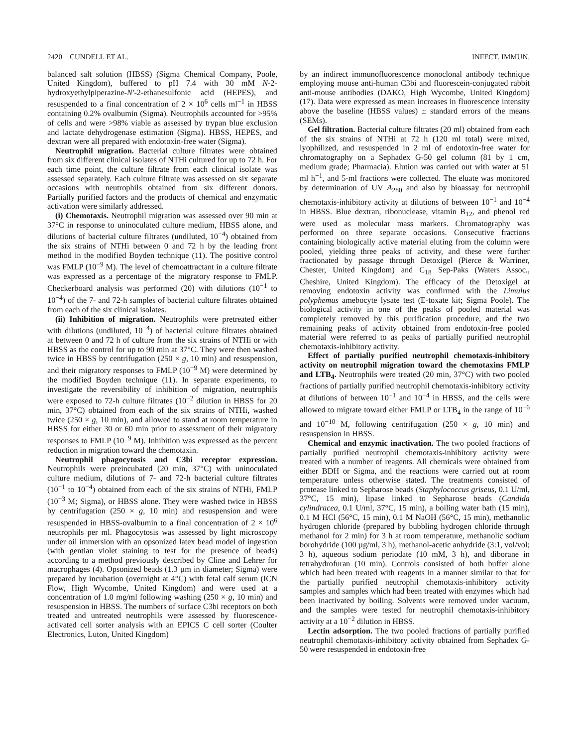2420 CUNDELL ET AL. INFECT. IMMUN.
balanced salt solution (HBSS) (Sigma Chemical Company, Poole, United Kingdom), buffered to pH 7.4 with 30 mM N-2-hydroxyethylpiperazine-N'-2-ethanesulfonic acid (HEPES), and resuspended to a final concentration of 2 × 10<sup>6</sup> cells ml<sup>−1</sup> in HBSS containing 0.2% ovalbumin (Sigma). Neutrophils accounted for >95% of cells and were >98% viable as assessed by trypan blue exclusion and lactate dehydrogenase estimation (Sigma). HBSS, HEPES, and dextran were all prepared with endotoxin-free water (Sigma).
Neutrophil migration. Bacterial culture filtrates were obtained from six different clinical isolates of NTHi cultured for up to 72 h. For each time point, the culture filtrate from each clinical isolate was assessed separately. Each culture filtrate was assessed on six separate occasions with neutrophils obtained from six different donors. Partially purified factors and the products of chemical and enzymatic activation were similarly addressed.
(i) Chemotaxis. Neutrophil migration was assessed over 90 min at 37°C in response to uninoculated culture medium, HBSS alone, and dilutions of bacterial culture filtrates (undiluted, 10<sup>−4</sup>) obtained from the six strains of NTHi between 0 and 72 h by the leading front method in the modified Boyden technique (11). The positive control was FMLP (10<sup>−9</sup> M). The level of chemoattractant in a culture filtrate was expressed as a percentage of the migratory response to FMLP. Checkerboard analysis was performed (20) with dilutions (10<sup>−1</sup> to 10<sup>−4</sup>) of the 7- and 72-h samples of bacterial culture filtrates obtained from each of the six clinical isolates.
(ii) Inhibition of migration. Neutrophils were pretreated either with dilutions (undiluted, 10<sup>−4</sup>) of bacterial culture filtrates obtained at between 0 and 72 h of culture from the six strains of NTHi or with HBSS as the control for up to 90 min at 37°C. They were then washed twice in HBSS by centrifugation (250 × g, 10 min) and resuspension, and their migratory responses to FMLP (10<sup>−9</sup> M) were determined by the modified Boyden technique (11). In separate experiments, to investigate the reversibility of inhibition of migration, neutrophils were exposed to 72-h culture filtrates (10<sup>−2</sup> dilution in HBSS for 20 min, 37°C) obtained from each of the six strains of NTHi, washed twice (250 × g, 10 min), and allowed to stand at room temperature in HBSS for either 30 or 60 min prior to assessment of their migratory responses to FMLP (10<sup>−9</sup> M). Inhibition was expressed as the percent reduction in migration toward the chemotaxin.
Neutrophil phagocytosis and C3bi receptor expression. Neutrophils were preincubated (20 min, 37°C) with uninoculated culture medium, dilutions of 7- and 72-h bacterial culture filtrates (10<sup>−1</sup> to 10<sup>−4</sup>) obtained from each of the six strains of NTHi, FMLP (10<sup>−3</sup> M; Sigma), or HBSS alone. They were washed twice in HBSS by centrifugation (250 × g, 10 min) and resuspension and were resuspended in HBSS-ovalbumin to a final concentration of 2 × 10<sup>6</sup> neutrophils per ml. Phagocytosis was assessed by light microscopy under oil immersion with an opsonized latex bead model of ingestion (with gentian violet staining to test for the presence of beads) according to a method previously described by Cline and Lehrer for macrophages (4). Opsonized beads (1.3 µm in diameter; Sigma) were prepared by incubation (overnight at 4°C) with fetal calf serum (ICN Flow, High Wycombe, United Kingdom) and were used at a concentration of 1.0 mg/ml following washing (250 × g, 10 min) and resuspension in HBSS. The numbers of surface C3bi receptors on both treated and untreated neutrophils were assessed by fluorescence-activated cell sorter analysis with an EPICS C cell sorter (Coulter Electronics, Luton, United Kingdom)
by an indirect immunofluorescence monoclonal antibody technique employing mouse anti-human C3bi and fluorescein-conjugated rabbit anti-mouse antibodies (DAKO, High Wycombe, United Kingdom) (17). Data were expressed as mean increases in fluorescence intensity above the baseline (HBSS values) ± standard errors of the means (SEMs).
Gel filtration. Bacterial culture filtrates (20 ml) obtained from each of the six strains of NTHi at 72 h (120 ml total) were mixed, lyophilized, and resuspended in 2 ml of endotoxin-free water for chromatography on a Sephadex G-50 gel column (81 by 1 cm, medium grade; Pharmacia). Elution was carried out with water at 51 ml h<sup>−1</sup>, and 5-ml fractions were collected. The eluate was monitored by determination of UV A<sub>280</sub> and also by bioassay for neutrophil chemotaxis-inhibitory activity at dilutions of between 10<sup>−1</sup> and 10<sup>−4</sup> in HBSS. Blue dextran, ribonuclease, vitamin B<sub>12</sub>, and phenol red were used as molecular mass markers. Chromatography was performed on three separate occasions. Consecutive fractions containing biologically active material eluting from the column were pooled, yielding three peaks of activity, and these were further fractionated by passage through Detoxigel (Pierce & Warriner, Chester, United Kingdom) and C<sub>18</sub> Sep-Paks (Waters Assoc., Cheshire, United Kingdom). The efficacy of the Detoxigel at removing endotoxin activity was confirmed with the Limulus polyphemus amebocyte lysate test (E-toxate kit; Sigma Poole). The biological activity in one of the peaks of pooled material was completely removed by this purification procedure, and the two remaining peaks of activity obtained from endotoxin-free pooled material were referred to as peaks of partially purified neutrophil chemotaxis-inhibitory activity.
Effect of partially purified neutrophil chemotaxis-inhibitory activity on neutrophil migration toward the chemotaxins FMLP and LTB<sub>4</sub>. Neutrophils were treated (20 min, 37°C) with two pooled fractions of partially purified neutrophil chemotaxis-inhibitory activity at dilutions of between 10<sup>−1</sup> and 10<sup>−4</sup> in HBSS, and the cells were allowed to migrate toward either FMLP or LTB<sub>4</sub> in the range of 10<sup>−6</sup> and 10<sup>−10</sup> M, following centrifugation (250 × g, 10 min) and resuspension in HBSS.
Chemical and enzymic inactivation. The two pooled fractions of partially purified neutrophil chemotaxis-inhibitory activity were treated with a number of reagents. All chemicals were obtained from either BDH or Sigma, and the reactions were carried out at room temperature unless otherwise stated. The treatments consisted of protease linked to Sepharose beads (Staphylococcus griseus, 0.1 U/ml, 37°C, 15 min), lipase linked to Sepharose beads (Candida cylindracea, 0.1 U/ml, 37°C, 15 min), a boiling water bath (15 min), 0.1 M HCl (56°C, 15 min), 0.1 M NaOH (56°C, 15 min), methanolic hydrogen chloride (prepared by bubbling hydrogen chloride through methanol for 2 min) for 3 h at room temperature, methanolic sodium borohydride (100 µg/ml, 3 h), methanol-acetic anhydride (3:1, vol/vol; 3 h), aqueous sodium periodate (10 mM, 3 h), and diborane in tetrahydrofuran (10 min). Controls consisted of both buffer alone which had been treated with reagents in a manner similar to that for the partially purified neutrophil chemotaxis-inhibitory activity samples and samples which had been treated with enzymes which had been inactivated by boiling. Solvents were removed under vacuum, and the samples were tested for neutrophil chemotaxis-inhibitory activity at a 10<sup>−2</sup> dilution in HBSS.
Lectin adsorption. The two pooled fractions of partially purified neutrophil chemotaxis-inhibitory activity obtained from Sephadex G-50 were resuspended in endotoxin-free